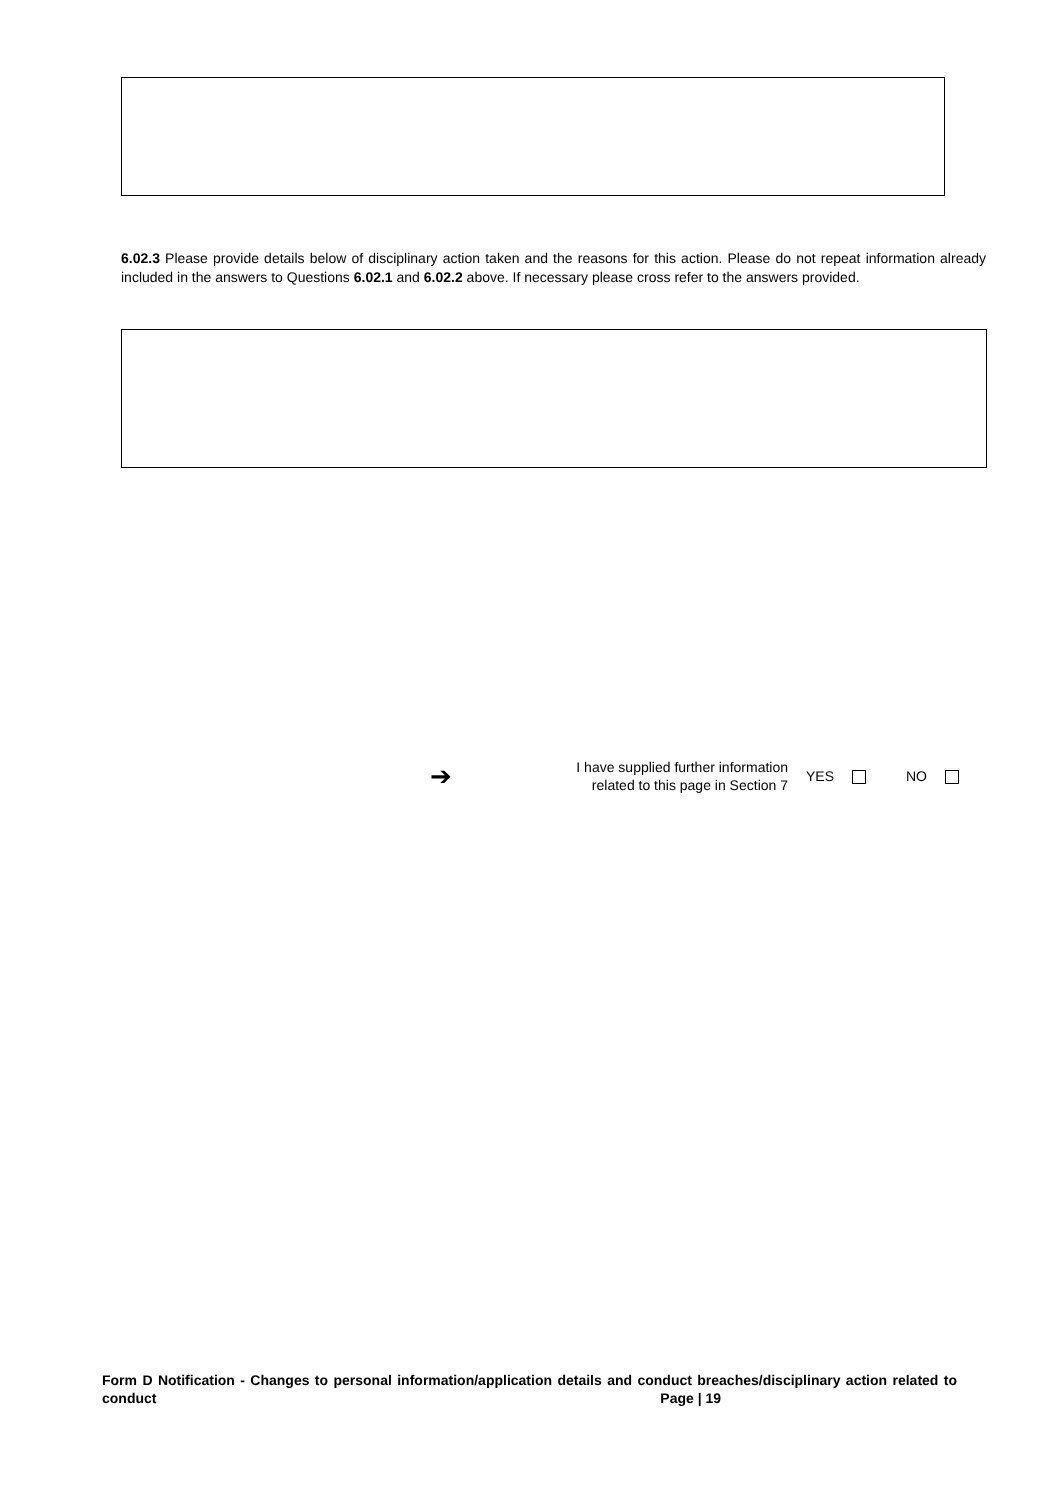6.02.3 Please provide details below of disciplinary action taken and the reasons for this action. Please do not repeat information already included in the answers to Questions 6.02.1 and 6.02.2 above. If necessary please cross refer to the answers provided.
➔ I have supplied further information related to this page in Section 7 YES NO
Form D Notification - Changes to personal information/application details and conduct breaches/disciplinary action related to conduct Page | 19